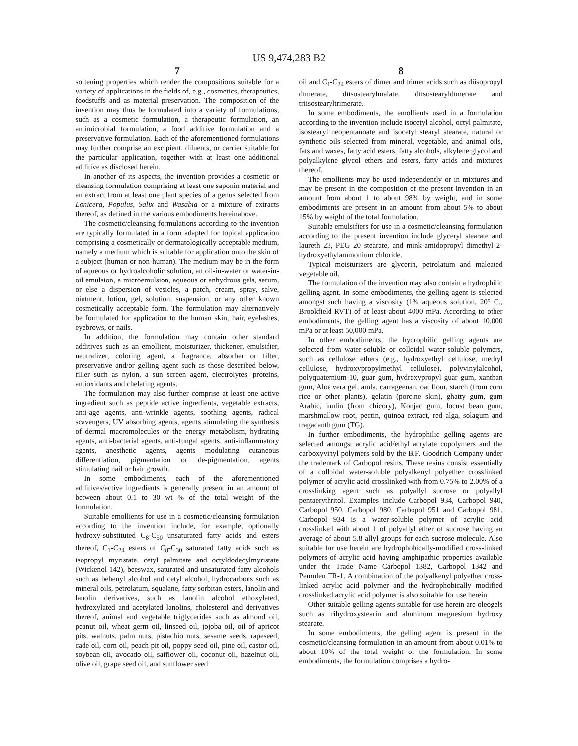US 9,474,283 B2
7
softening properties which render the compositions suitable for a variety of applications in the fields of, e.g., cosmetics, therapeutics, foodstuffs and as material preservation. The composition of the invention may thus be formulated into a variety of formulations, such as a cosmetic formulation, a therapeutic formulation, an antimicrobial formulation, a food additive formulation and a preservative formulation. Each of the aforementioned formulations may further comprise an excipient, diluents, or carrier suitable for the particular application, together with at least one additional additive as disclosed herein.
In another of its aspects, the invention provides a cosmetic or cleansing formulation comprising at least one saponin material and an extract from at least one plant species of a genus selected from Lonicera, Populus, Salix and Wasabia or a mixture of extracts thereof, as defined in the various embodiments hereinabove.
The cosmetic/cleansing formulations according to the invention are typically formulated in a form adapted for topical application comprising a cosmetically or dermatologically acceptable medium, namely a medium which is suitable for application onto the skin of a subject (human or non-human). The medium may be in the form of aqueous or hydroalcoholic solution, an oil-in-water or water-in-oil emulsion, a microemulsion, aqueous or anhydrous gels, serum, or else a dispersion of vesicles, a patch, cream, spray, salve, ointment, lotion, gel, solution, suspension, or any other known cosmetically acceptable form. The formulation may alternatively be formulated for application to the human skin, hair, eyelashes, eyebrows, or nails.
In addition, the formulation may contain other standard additives such as an emollient, moisturizer, thickener, emulsifier, neutralizer, coloring agent, a fragrance, absorber or filter, preservative and/or gelling agent such as those described below, filler such as nylon, a sun screen agent, electrolytes, proteins, antioxidants and chelating agents.
The formulation may also further comprise at least one active ingredient such as peptide active ingredients, vegetable extracts, anti-age agents, anti-wrinkle agents, soothing agents, radical scavengers, UV absorbing agents, agents stimulating the synthesis of dermal macromolecules or the energy metabolism, hydrating agents, anti-bacterial agents, anti-fungal agents, anti-inflammatory agents, anesthetic agents, agents modulating cutaneous differentiation, pigmentation or de-pigmentation, agents stimulating nail or hair growth.
In some embodiments, each of the aforementioned additives/active ingredients is generally present in an amount of between about 0.1 to 30 wt % of the total weight of the formulation.
Suitable emollients for use in a cosmetic/cleansing formulation according to the invention include, for example, optionally hydroxy-substituted C<sub>8</sub>-C<sub>50</sub> unsaturated fatty acids and esters thereof, C<sub>1</sub>-C<sub>24</sub> esters of C<sub>8</sub>-C<sub>30</sub> saturated fatty acids such as isopropyl myristate, cetyl palmitate and octyldodecylmyristate (Wickenol 142), beeswax, saturated and unsaturated fatty alcohols such as behenyl alcohol and cetyl alcohol, hydrocarbons such as mineral oils, petrolatum, squalane, fatty sorbitan esters, lanolin and lanolin derivatives, such as lanolin alcohol ethoxylated, hydroxylated and acetylated lanolins, cholesterol and derivatives thereof, animal and vegetable triglycerides such as almond oil, peanut oil, wheat germ oil, linseed oil, jojoba oil, oil of apricot pits, walnuts, palm nuts, pistachio nuts, sesame seeds, rapeseed, cade oil, corn oil, peach pit oil, poppy seed oil, pine oil, castor oil, soybean oil, avocado oil, safflower oil, coconut oil, hazelnut oil, olive oil, grape seed oil, and sunflower seed
8
oil and C<sub>1</sub>-C<sub>24</sub> esters of dimer and trimer acids such as diisopropyl dimerate, diisostearylmalate, diisostearyldimerate and triisostearyltrimerate.
In some embodiments, the emollients used in a formulation according to the invention include isocetyl alcohol, octyl palmitate, isostearyl neopentanoate and isocetyl stearyl stearate, natural or synthetic oils selected from mineral, vegetable, and animal oils, fats and waxes, fatty acid esters, fatty alcohols, alkylene glycol and polyalkylene glycol ethers and esters, fatty acids and mixtures thereof.
The emollients may be used independently or in mixtures and may be present in the composition of the present invention in an amount from about 1 to about 98% by weight, and in some embodiments are present in an amount from about 5% to about 15% by weight of the total formulation.
Suitable emulsifiers for use in a cosmetic/cleansing formulation according to the present invention include glyceryl stearate and laureth 23, PEG 20 stearate, and mink-amidopropyl dimethyl 2-hydroxyethylammonium chloride.
Typical moisturizers are glycerin, petrolatum and maleated vegetable oil.
The formulation of the invention may also contain a hydrophilic gelling agent. In some embodiments, the gelling agent is selected amongst such having a viscosity (1% aqueous solution, 20° C., Brookfield RVT) of at least about 4000 mPa. According to other embodiments, the gelling agent has a viscosity of about 10,000 mPa or at least 50,000 mPa.
In other embodiments, the hydrophilic gelling agents are selected from water-soluble or colloidal water-soluble polymers, such as cellulose ethers (e.g., hydroxyethyl cellulose, methyl cellulose, hydroxypropylmethyl cellulose), polyvinylalcohol, polyquaternium-10, guar gum, hydroxypropyl guar gum, xanthan gum, Aloe vera gel, amla, carrageenan, oat flour, starch (from corn rice or other plants), gelatin (porcine skin), ghatty gum, gum Arabic, inulin (from chicory), Konjac gum, locust bean gum, marshmallow root, pectin, quinoa extract, red alga, solagum and tragacanth gum (TG).
In further embodiments, the hydrophilic gelling agents are selected amongst acrylic acid/ethyl acrylate copolymers and the carboxyvinyl polymers sold by the B.F. Goodrich Company under the trademark of Carbopol resins. These resins consist essentially of a colloidal water-soluble polyalkenyl polyether crosslinked polymer of acrylic acid crosslinked with from 0.75% to 2.00% of a crosslinking agent such as polyallyl sucrose or polyallyl pentaerythritol. Examples include Carbopol 934, Carbopol 940, Carbopol 950, Carbopol 980, Carbopol 951 and Carbopol 981. Carbopol 934 is a water-soluble polymer of acrylic acid crosslinked with about 1 of polyallyl ether of sucrose having an average of about 5.8 allyl groups for each sucrose molecule. Also suitable for use herein are hydrophobically-modified cross-linked polymers of acrylic acid having amphipathic properties available under the Trade Name Carbopol 1382, Carbopol 1342 and Pemulen TR-1. A combination of the polyalkenyl polyether cross-linked acrylic acid polymer and the hydrophobically modified crosslinked acrylic acid polymer is also suitable for use herein.
Other suitable gelling agents suitable for use herein are oleogels such as trihydroxystearin and aluminum magnesium hydroxy stearate.
In some embodiments, the gelling agent is present in the cosmetic/cleansing formulation in an amount from about 0.01% to about 10% of the total weight of the formulation. In some embodiments, the formulation comprises a hydro-